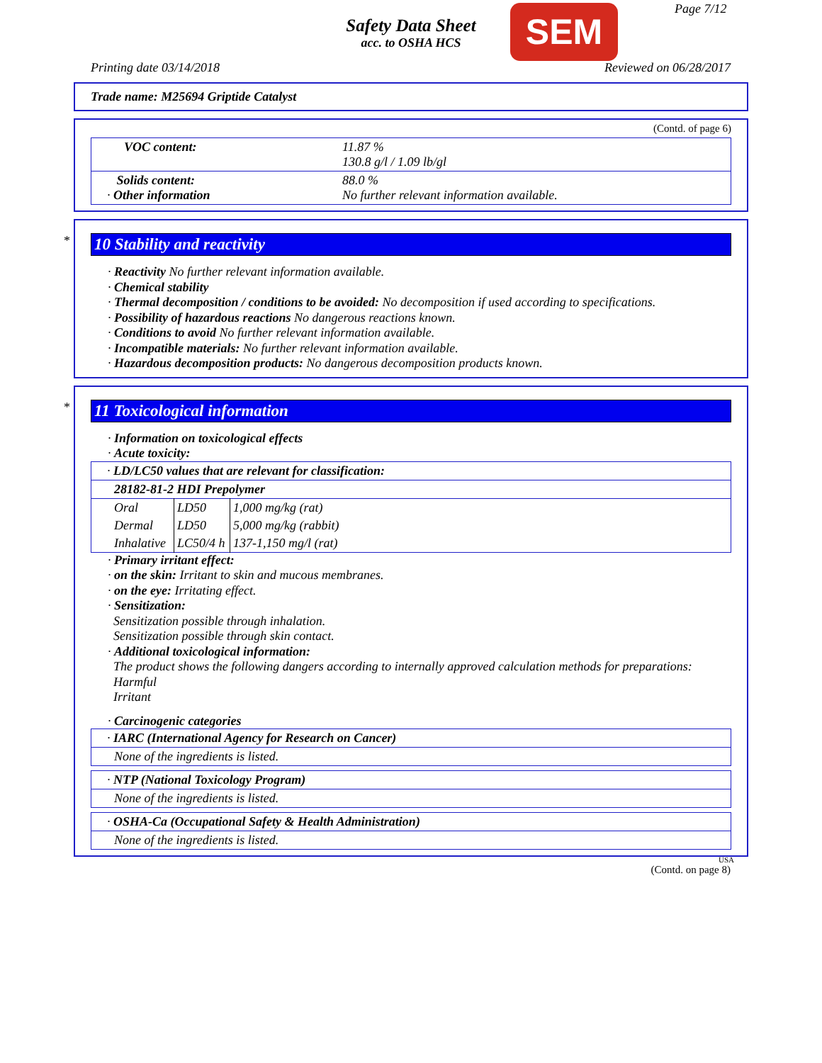Safety Data Sheet
acc. to OSHA HCS
SEM Page 7/12
Printing date 03/14/2018 Reviewed on 06/28/2017
Trade name: M25694 Griptide Catalyst
(Contd. of page 6)
| VOC content: | 11.87 % 130.8 g/l / 1.09 lb/gl |
| Solids content: · Other information | 88.0 % No further relevant information available. |
*
10 Stability and reactivity
· Reactivity No further relevant information available.
· Chemical stability
· Thermal decomposition / conditions to be avoided: No decomposition if used according to specifications.
· Possibility of hazardous reactions No dangerous reactions known.
· Conditions to avoid No further relevant information available.
· Incompatible materials: No further relevant information available.
· Hazardous decomposition products: No dangerous decomposition products known.
*
11 Toxicological information
· Information on toxicological effects
· Acute toxicity:
| · LD/LC50 values that are relevant for classification: | | |
| 28182-81-2 HDI Prepolymer | | |
| Oral | LD50 | 1,000 mg/kg (rat) |
| Dermal | LD50 | 5,000 mg/kg (rabbit) |
| Inhalative | LC50/4 h | 137-1,150 mg/l (rat) |
· Primary irritant effect:
· on the skin: Irritant to skin and mucous membranes.
· on the eye: Irritating effect.
· Sensitization:
Sensitization possible through inhalation.
Sensitization possible through skin contact.
· Additional toxicological information:
The product shows the following dangers according to internally approved calculation methods for preparations:
Harmful
Irritant
· Carcinogenic categories
| · IARC (International Agency for Research on Cancer) |
| None of the ingredients is listed. |
| · NTP (National Toxicology Program) |
| None of the ingredients is listed. |
| · OSHA-Ca (Occupational Safety & Health Administration) |
| None of the ingredients is listed. |
USA
(Contd. on page 8)